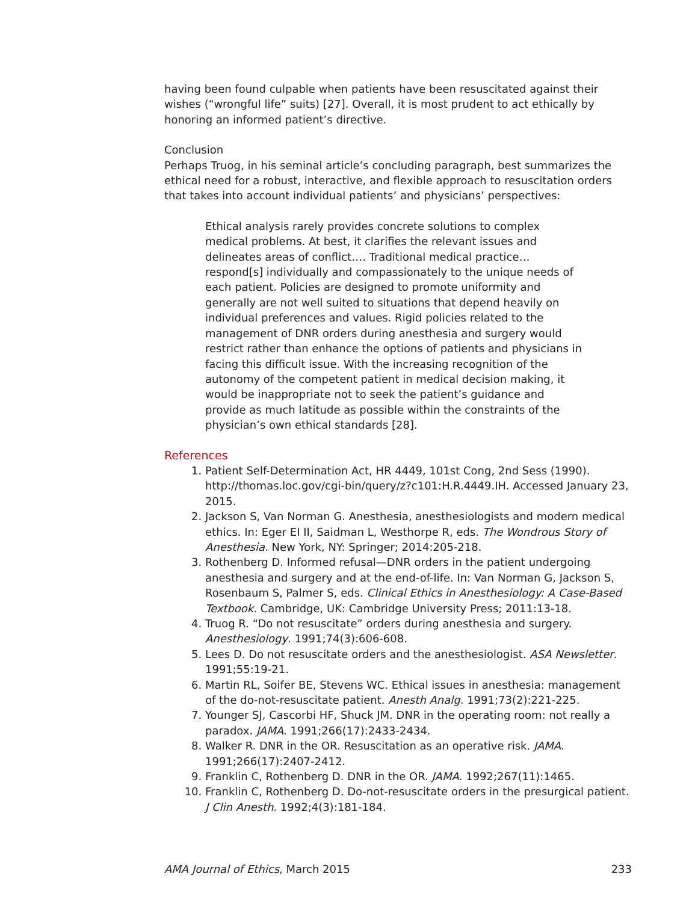having been found culpable when patients have been resuscitated against their wishes (“wrongful life” suits) [27]. Overall, it is most prudent to act ethically by honoring an informed patient’s directive.
Conclusion
Perhaps Truog, in his seminal article’s concluding paragraph, best summarizes the ethical need for a robust, interactive, and flexible approach to resuscitation orders that takes into account individual patients’ and physicians’ perspectives:
Ethical analysis rarely provides concrete solutions to complex medical problems. At best, it clarifies the relevant issues and delineates areas of conflict…. Traditional medical practice…respond[s] individually and compassionately to the unique needs of each patient. Policies are designed to promote uniformity and generally are not well suited to situations that depend heavily on individual preferences and values. Rigid policies related to the management of DNR orders during anesthesia and surgery would restrict rather than enhance the options of patients and physicians in facing this difficult issue. With the increasing recognition of the autonomy of the competent patient in medical decision making, it would be inappropriate not to seek the patient’s guidance and provide as much latitude as possible within the constraints of the physician’s own ethical standards [28].
References
1. Patient Self-Determination Act, HR 4449, 101st Cong, 2nd Sess (1990). http://thomas.loc.gov/cgi-bin/query/z?c101:H.R.4449.IH. Accessed January 23, 2015.
2. Jackson S, Van Norman G. Anesthesia, anesthesiologists and modern medical ethics. In: Eger EI II, Saidman L, Westhorpe R, eds. The Wondrous Story of Anesthesia. New York, NY: Springer; 2014:205-218.
3. Rothenberg D. Informed refusal—DNR orders in the patient undergoing anesthesia and surgery and at the end-of-life. In: Van Norman G, Jackson S, Rosenbaum S, Palmer S, eds. Clinical Ethics in Anesthesiology: A Case-Based Textbook. Cambridge, UK: Cambridge University Press; 2011:13-18.
4. Truog R. “Do not resuscitate” orders during anesthesia and surgery. Anesthesiology. 1991;74(3):606-608.
5. Lees D. Do not resuscitate orders and the anesthesiologist. ASA Newsletter. 1991;55:19-21.
6. Martin RL, Soifer BE, Stevens WC. Ethical issues in anesthesia: management of the do-not-resuscitate patient. Anesth Analg. 1991;73(2):221-225.
7. Younger SJ, Cascorbi HF, Shuck JM. DNR in the operating room: not really a paradox. JAMA. 1991;266(17):2433-2434.
8. Walker R. DNR in the OR. Resuscitation as an operative risk. JAMA. 1991;266(17):2407-2412.
9. Franklin C, Rothenberg D. DNR in the OR. JAMA. 1992;267(11):1465.
10. Franklin C, Rothenberg D. Do-not-resuscitate orders in the presurgical patient. J Clin Anesth. 1992;4(3):181-184.
AMA Journal of Ethics, March 2015 233